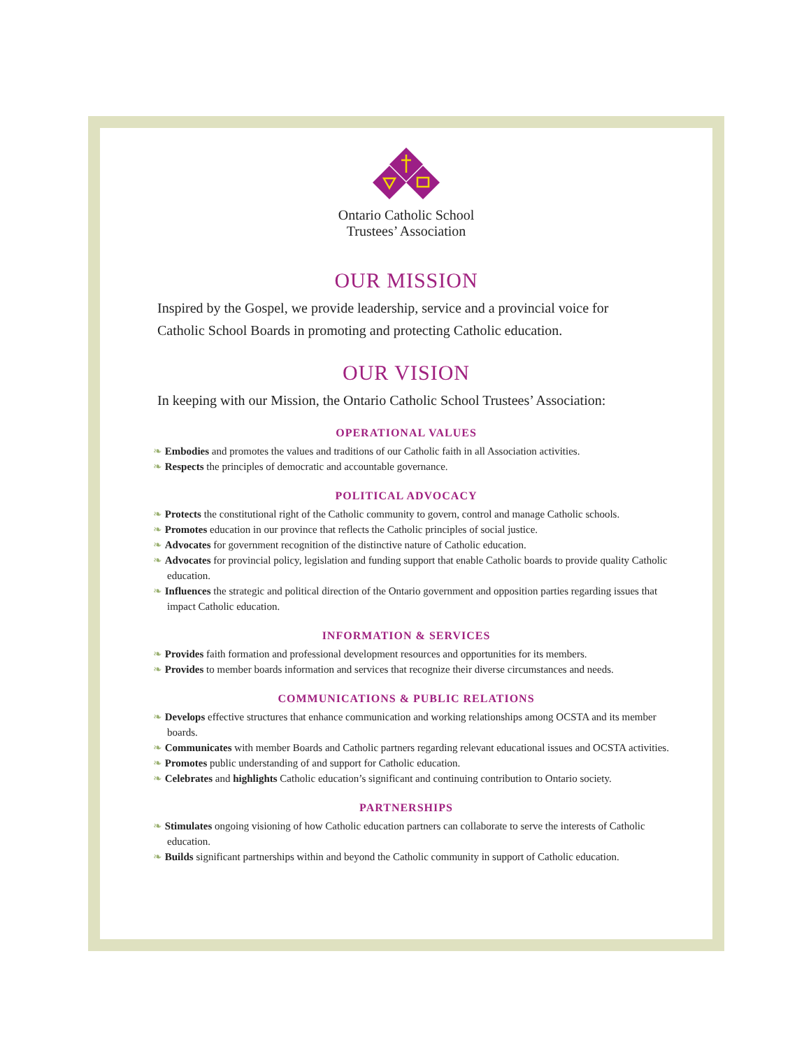Ontario Catholic School
Trustees’ Association
OUR MISSION
Inspired by the Gospel, we provide leadership, service and a provincial voice for Catholic School Boards in promoting and protecting Catholic education.
OUR VISION
In keeping with our Mission, the Ontario Catholic School Trustees’ Association:
OPERATIONAL VALUES
❧ Embodies and promotes the values and traditions of our Catholic faith in all Association activities.
❧ Respects the principles of democratic and accountable governance.
POLITICAL ADVOCACY
❧ Protects the constitutional right of the Catholic community to govern, control and manage Catholic schools.
❧ Promotes education in our province that reflects the Catholic principles of social justice.
❧ Advocates for government recognition of the distinctive nature of Catholic education.
❧ Advocates for provincial policy, legislation and funding support that enable Catholic boards to provide quality Catholic education.
❧ Influences the strategic and political direction of the Ontario government and opposition parties regarding issues that impact Catholic education.
INFORMATION & SERVICES
❧ Provides faith formation and professional development resources and opportunities for its members.
❧ Provides to member boards information and services that recognize their diverse circumstances and needs.
COMMUNICATIONS & PUBLIC RELATIONS
❧ Develops effective structures that enhance communication and working relationships among OCSTA and its member boards.
❧ Communicates with member Boards and Catholic partners regarding relevant educational issues and OCSTA activities.
❧ Promotes public understanding of and support for Catholic education.
❧ Celebrates and highlights Catholic education’s significant and continuing contribution to Ontario society.
PARTNERSHIPS
❧ Stimulates ongoing visioning of how Catholic education partners can collaborate to serve the interests of Catholic education.
❧ Builds significant partnerships within and beyond the Catholic community in support of Catholic education.